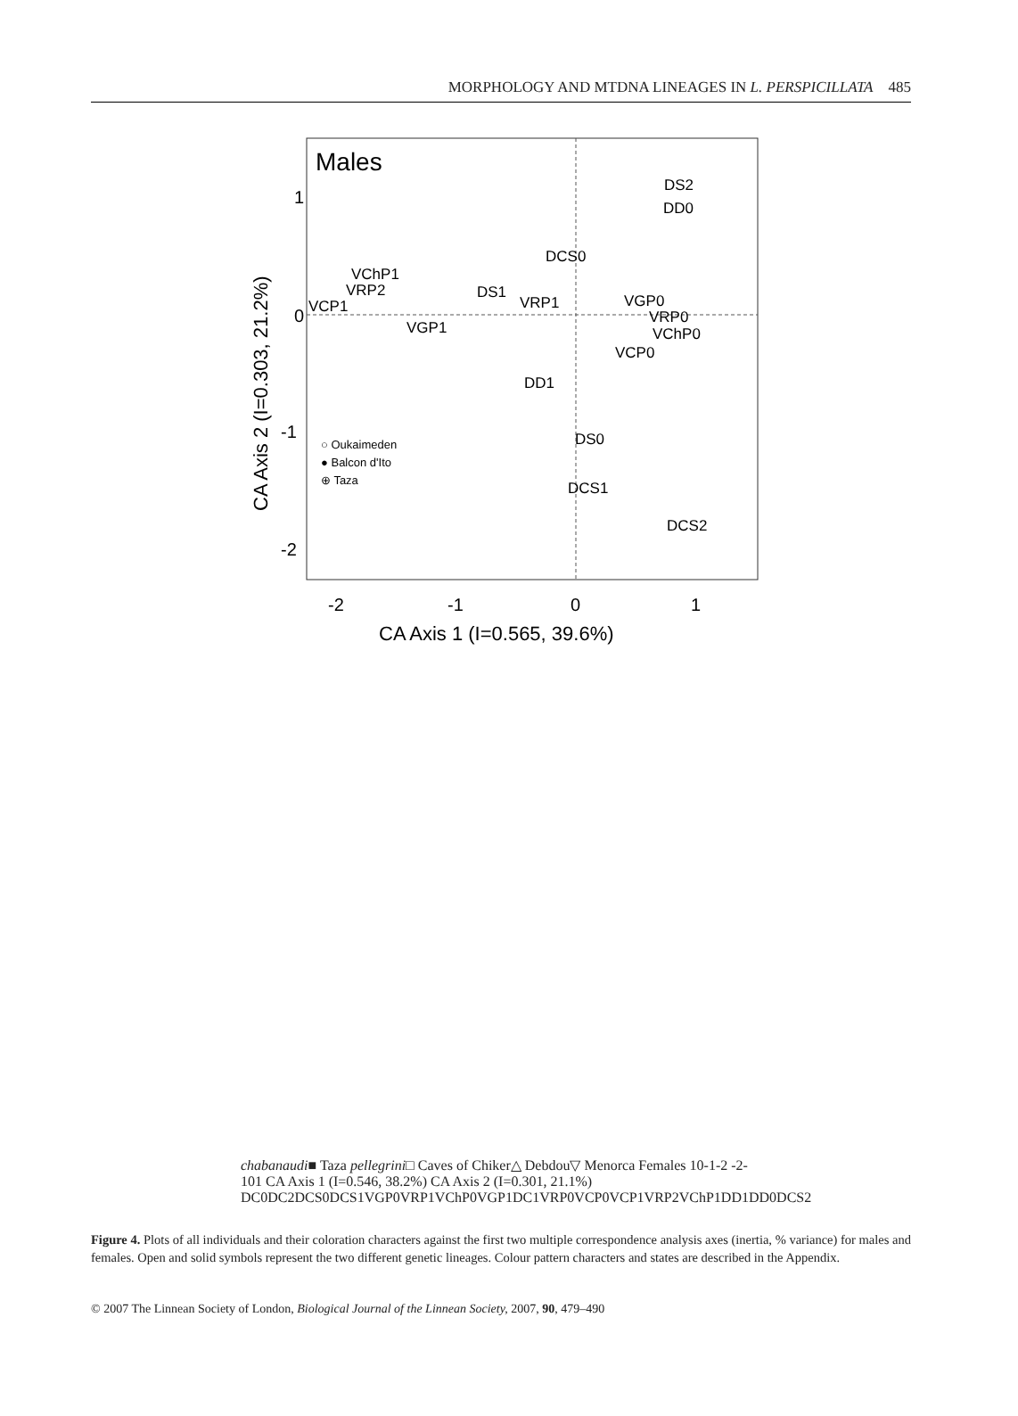MORPHOLOGY AND MTDNA LINEAGES IN L. PERSPICILLATA 485
Males
1
0
-1
-2
-2
-1
0
1
CA Axis 1 (I=0.565, 39.6%)
CA Axis 2 (I=0.303, 21.2%)
DS2
DD0
DCS0
VChP1
VRP2
VCP1
DS1
VRP1
VGP0
VRP0
VChP0
VGP1
VCP0
DD1
DS0
DCS1
DCS2
○ Oukaimeden
● Balcon d'Ito
⊕ Taza chabanaudi
■ Taza pellegrini
□ Caves of Chiker
△ Debdou
▽ Menorca
Females
1
0
-1
-2
-2
-1
0
1
CA Axis 1 (I=0.546, 38.2%)
CA Axis 2 (I=0.301, 21.1%)
DC0
DC2
DCS0
DCS1
VGP0
VRP1
VChP0
VGP1
DC1
VRP0
VCP0
VCP1
VRP2
VChP1
DD1
DD0
DCS2
Figure 4. Plots of all individuals and their coloration characters against the first two multiple correspondence analysis axes (inertia, % variance) for males and females. Open and solid symbols represent the two different genetic lineages. Colour pattern characters and states are described in the Appendix.
© 2007 The Linnean Society of London, Biological Journal of the Linnean Society, 2007, 90, 479–490